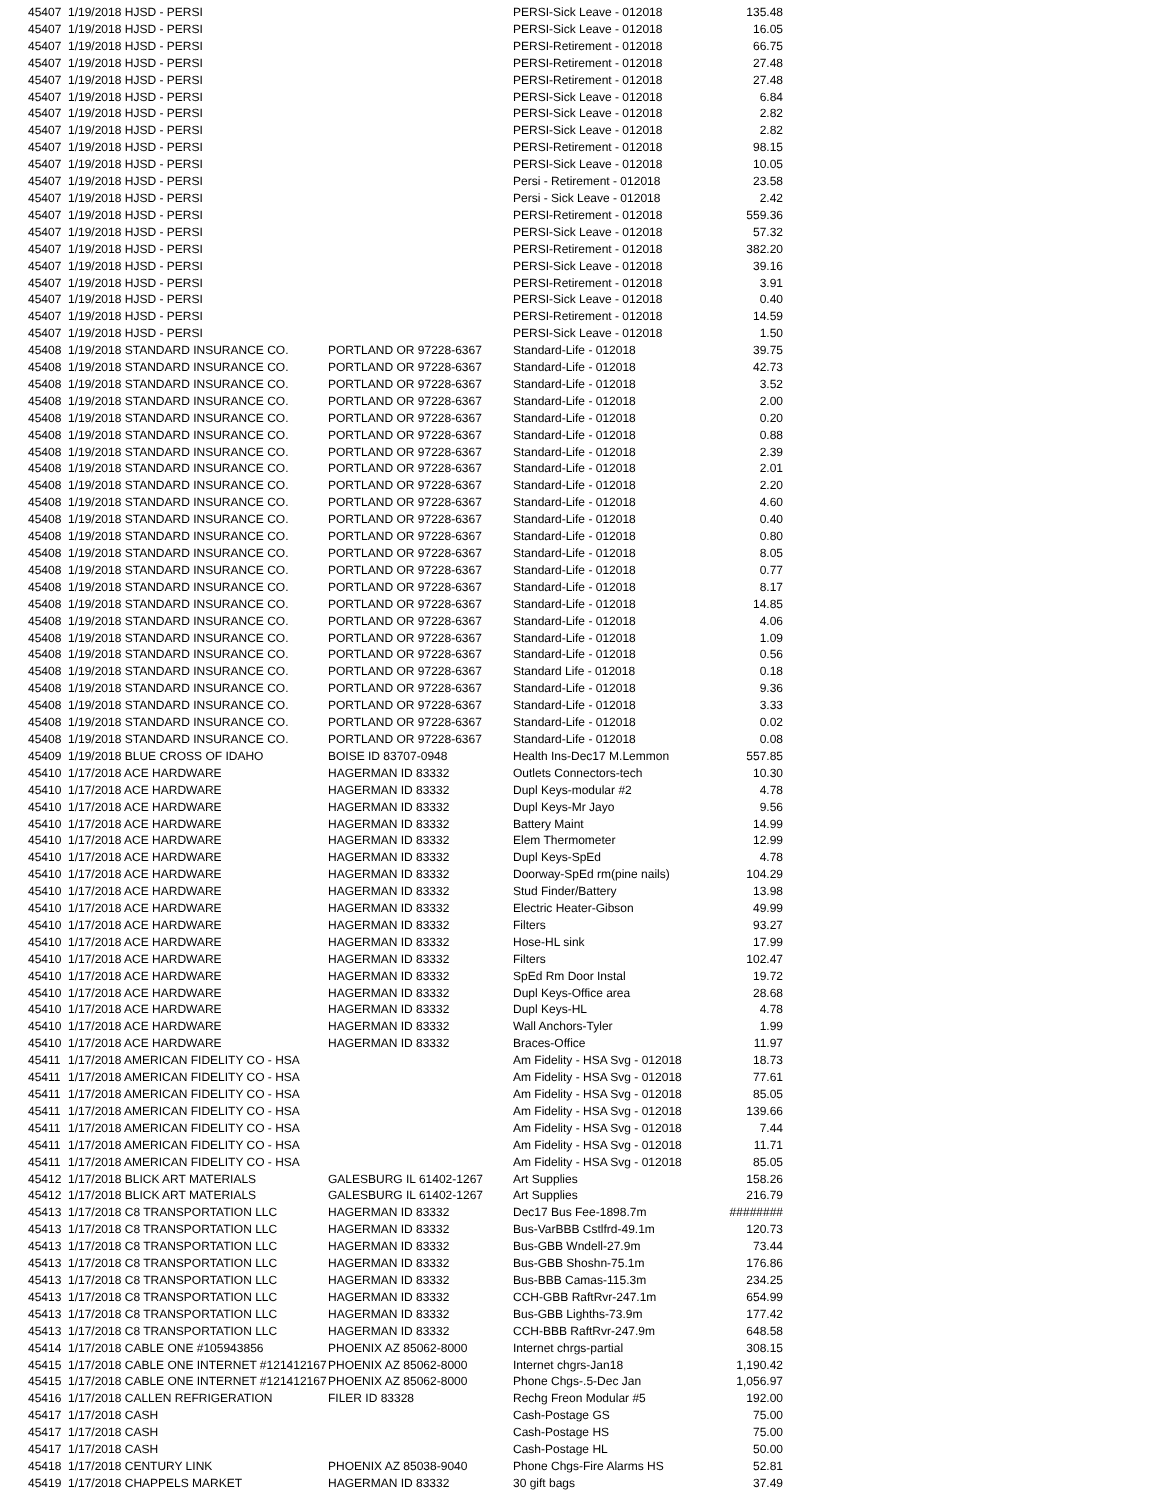| 45407 | 1/19/2018 HJSD - PERSI | | PERSI-Sick Leave - 012018 | 135.48 |
| 45407 | 1/19/2018 HJSD - PERSI | | PERSI-Sick Leave - 012018 | 16.05 |
| 45407 | 1/19/2018 HJSD - PERSI | | PERSI-Retirement - 012018 | 66.75 |
| 45407 | 1/19/2018 HJSD - PERSI | | PERSI-Retirement - 012018 | 27.48 |
| 45407 | 1/19/2018 HJSD - PERSI | | PERSI-Retirement - 012018 | 27.48 |
| 45407 | 1/19/2018 HJSD - PERSI | | PERSI-Sick Leave - 012018 | 6.84 |
| 45407 | 1/19/2018 HJSD - PERSI | | PERSI-Sick Leave - 012018 | 2.82 |
| 45407 | 1/19/2018 HJSD - PERSI | | PERSI-Sick Leave - 012018 | 2.82 |
| 45407 | 1/19/2018 HJSD - PERSI | | PERSI-Retirement - 012018 | 98.15 |
| 45407 | 1/19/2018 HJSD - PERSI | | PERSI-Sick Leave - 012018 | 10.05 |
| 45407 | 1/19/2018 HJSD - PERSI | | Persi - Retirement - 012018 | 23.58 |
| 45407 | 1/19/2018 HJSD - PERSI | | Persi - Sick Leave - 012018 | 2.42 |
| 45407 | 1/19/2018 HJSD - PERSI | | PERSI-Retirement - 012018 | 559.36 |
| 45407 | 1/19/2018 HJSD - PERSI | | PERSI-Sick Leave - 012018 | 57.32 |
| 45407 | 1/19/2018 HJSD - PERSI | | PERSI-Retirement - 012018 | 382.20 |
| 45407 | 1/19/2018 HJSD - PERSI | | PERSI-Sick Leave - 012018 | 39.16 |
| 45407 | 1/19/2018 HJSD - PERSI | | PERSI-Retirement - 012018 | 3.91 |
| 45407 | 1/19/2018 HJSD - PERSI | | PERSI-Sick Leave - 012018 | 0.40 |
| 45407 | 1/19/2018 HJSD - PERSI | | PERSI-Retirement - 012018 | 14.59 |
| 45407 | 1/19/2018 HJSD - PERSI | | PERSI-Sick Leave - 012018 | 1.50 |
| 45408 | 1/19/2018 STANDARD INSURANCE CO. | PORTLAND OR 97228-6367 | Standard-Life - 012018 | 39.75 |
| 45408 | 1/19/2018 STANDARD INSURANCE CO. | PORTLAND OR 97228-6367 | Standard-Life - 012018 | 42.73 |
| 45408 | 1/19/2018 STANDARD INSURANCE CO. | PORTLAND OR 97228-6367 | Standard-Life - 012018 | 3.52 |
| 45408 | 1/19/2018 STANDARD INSURANCE CO. | PORTLAND OR 97228-6367 | Standard-Life - 012018 | 2.00 |
| 45408 | 1/19/2018 STANDARD INSURANCE CO. | PORTLAND OR 97228-6367 | Standard-Life - 012018 | 0.20 |
| 45408 | 1/19/2018 STANDARD INSURANCE CO. | PORTLAND OR 97228-6367 | Standard-Life - 012018 | 0.88 |
| 45408 | 1/19/2018 STANDARD INSURANCE CO. | PORTLAND OR 97228-6367 | Standard-Life - 012018 | 2.39 |
| 45408 | 1/19/2018 STANDARD INSURANCE CO. | PORTLAND OR 97228-6367 | Standard-Life - 012018 | 2.01 |
| 45408 | 1/19/2018 STANDARD INSURANCE CO. | PORTLAND OR 97228-6367 | Standard-Life - 012018 | 2.20 |
| 45408 | 1/19/2018 STANDARD INSURANCE CO. | PORTLAND OR 97228-6367 | Standard-Life - 012018 | 4.60 |
| 45408 | 1/19/2018 STANDARD INSURANCE CO. | PORTLAND OR 97228-6367 | Standard-Life - 012018 | 0.40 |
| 45408 | 1/19/2018 STANDARD INSURANCE CO. | PORTLAND OR 97228-6367 | Standard-Life - 012018 | 0.80 |
| 45408 | 1/19/2018 STANDARD INSURANCE CO. | PORTLAND OR 97228-6367 | Standard-Life - 012018 | 8.05 |
| 45408 | 1/19/2018 STANDARD INSURANCE CO. | PORTLAND OR 97228-6367 | Standard-Life - 012018 | 0.77 |
| 45408 | 1/19/2018 STANDARD INSURANCE CO. | PORTLAND OR 97228-6367 | Standard-Life - 012018 | 8.17 |
| 45408 | 1/19/2018 STANDARD INSURANCE CO. | PORTLAND OR 97228-6367 | Standard-Life - 012018 | 14.85 |
| 45408 | 1/19/2018 STANDARD INSURANCE CO. | PORTLAND OR 97228-6367 | Standard-Life - 012018 | 4.06 |
| 45408 | 1/19/2018 STANDARD INSURANCE CO. | PORTLAND OR 97228-6367 | Standard-Life - 012018 | 1.09 |
| 45408 | 1/19/2018 STANDARD INSURANCE CO. | PORTLAND OR 97228-6367 | Standard-Life - 012018 | 0.56 |
| 45408 | 1/19/2018 STANDARD INSURANCE CO. | PORTLAND OR 97228-6367 | Standard Life - 012018 | 0.18 |
| 45408 | 1/19/2018 STANDARD INSURANCE CO. | PORTLAND OR 97228-6367 | Standard-Life - 012018 | 9.36 |
| 45408 | 1/19/2018 STANDARD INSURANCE CO. | PORTLAND OR 97228-6367 | Standard-Life - 012018 | 3.33 |
| 45408 | 1/19/2018 STANDARD INSURANCE CO. | PORTLAND OR 97228-6367 | Standard-Life - 012018 | 0.02 |
| 45408 | 1/19/2018 STANDARD INSURANCE CO. | PORTLAND OR 97228-6367 | Standard-Life - 012018 | 0.08 |
| 45409 | 1/19/2018 BLUE CROSS OF IDAHO | BOISE ID 83707-0948 | Health Ins-Dec17 M.Lemmon | 557.85 |
| 45410 | 1/17/2018 ACE HARDWARE | HAGERMAN ID 83332 | Outlets Connectors-tech | 10.30 |
| 45410 | 1/17/2018 ACE HARDWARE | HAGERMAN ID 83332 | Dupl Keys-modular #2 | 4.78 |
| 45410 | 1/17/2018 ACE HARDWARE | HAGERMAN ID 83332 | Dupl Keys-Mr Jayo | 9.56 |
| 45410 | 1/17/2018 ACE HARDWARE | HAGERMAN ID 83332 | Battery Maint | 14.99 |
| 45410 | 1/17/2018 ACE HARDWARE | HAGERMAN ID 83332 | Elem Thermometer | 12.99 |
| 45410 | 1/17/2018 ACE HARDWARE | HAGERMAN ID 83332 | Dupl Keys-SpEd | 4.78 |
| 45410 | 1/17/2018 ACE HARDWARE | HAGERMAN ID 83332 | Doorway-SpEd rm(pine nails) | 104.29 |
| 45410 | 1/17/2018 ACE HARDWARE | HAGERMAN ID 83332 | Stud Finder/Battery | 13.98 |
| 45410 | 1/17/2018 ACE HARDWARE | HAGERMAN ID 83332 | Electric Heater-Gibson | 49.99 |
| 45410 | 1/17/2018 ACE HARDWARE | HAGERMAN ID 83332 | Filters | 93.27 |
| 45410 | 1/17/2018 ACE HARDWARE | HAGERMAN ID 83332 | Hose-HL sink | 17.99 |
| 45410 | 1/17/2018 ACE HARDWARE | HAGERMAN ID 83332 | Filters | 102.47 |
| 45410 | 1/17/2018 ACE HARDWARE | HAGERMAN ID 83332 | SpEd Rm Door Instal | 19.72 |
| 45410 | 1/17/2018 ACE HARDWARE | HAGERMAN ID 83332 | Dupl Keys-Office area | 28.68 |
| 45410 | 1/17/2018 ACE HARDWARE | HAGERMAN ID 83332 | Dupl Keys-HL | 4.78 |
| 45410 | 1/17/2018 ACE HARDWARE | HAGERMAN ID 83332 | Wall Anchors-Tyler | 1.99 |
| 45410 | 1/17/2018 ACE HARDWARE | HAGERMAN ID 83332 | Braces-Office | 11.97 |
| 45411 | 1/17/2018 AMERICAN FIDELITY CO - HSA | | Am Fidelity - HSA Svg - 012018 | 18.73 |
| 45411 | 1/17/2018 AMERICAN FIDELITY CO - HSA | | Am Fidelity - HSA Svg - 012018 | 77.61 |
| 45411 | 1/17/2018 AMERICAN FIDELITY CO - HSA | | Am Fidelity - HSA Svg - 012018 | 85.05 |
| 45411 | 1/17/2018 AMERICAN FIDELITY CO - HSA | | Am Fidelity - HSA Svg - 012018 | 139.66 |
| 45411 | 1/17/2018 AMERICAN FIDELITY CO - HSA | | Am Fidelity - HSA Svg - 012018 | 7.44 |
| 45411 | 1/17/2018 AMERICAN FIDELITY CO - HSA | | Am Fidelity - HSA Svg - 012018 | 11.71 |
| 45411 | 1/17/2018 AMERICAN FIDELITY CO - HSA | | Am Fidelity - HSA Svg - 012018 | 85.05 |
| 45412 | 1/17/2018 BLICK ART MATERIALS | GALESBURG IL 61402-1267 | Art Supplies | 158.26 |
| 45412 | 1/17/2018 BLICK ART MATERIALS | GALESBURG IL 61402-1267 | Art Supplies | 216.79 |
| 45413 | 1/17/2018 C8 TRANSPORTATION LLC | HAGERMAN ID 83332 | Dec17 Bus Fee-1898.7m | ######## |
| 45413 | 1/17/2018 C8 TRANSPORTATION LLC | HAGERMAN ID 83332 | Bus-VarBBB Cstlfrd-49.1m | 120.73 |
| 45413 | 1/17/2018 C8 TRANSPORTATION LLC | HAGERMAN ID 83332 | Bus-GBB Wndell-27.9m | 73.44 |
| 45413 | 1/17/2018 C8 TRANSPORTATION LLC | HAGERMAN ID 83332 | Bus-GBB Shoshn-75.1m | 176.86 |
| 45413 | 1/17/2018 C8 TRANSPORTATION LLC | HAGERMAN ID 83332 | Bus-BBB Camas-115.3m | 234.25 |
| 45413 | 1/17/2018 C8 TRANSPORTATION LLC | HAGERMAN ID 83332 | CCH-GBB RaftRvr-247.1m | 654.99 |
| 45413 | 1/17/2018 C8 TRANSPORTATION LLC | HAGERMAN ID 83332 | Bus-GBB Lighths-73.9m | 177.42 |
| 45413 | 1/17/2018 C8 TRANSPORTATION LLC | HAGERMAN ID 83332 | CCH-BBB RaftRvr-247.9m | 648.58 |
| 45414 | 1/17/2018 CABLE ONE #105943856 | PHOENIX AZ 85062-8000 | Internet chrgs-partial | 308.15 |
| 45415 | 1/17/2018 CABLE ONE INTERNET #121412167 | PHOENIX AZ 85062-8000 | Internet chgrs-Jan18 | 1,190.42 |
| 45415 | 1/17/2018 CABLE ONE INTERNET #121412167 | PHOENIX AZ 85062-8000 | Phone Chgs-.5-Dec Jan | 1,056.97 |
| 45416 | 1/17/2018 CALLEN REFRIGERATION | FILER ID 83328 | Rechg Freon Modular #5 | 192.00 |
| 45417 | 1/17/2018 CASH | | Cash-Postage GS | 75.00 |
| 45417 | 1/17/2018 CASH | | Cash-Postage HS | 75.00 |
| 45417 | 1/17/2018 CASH | | Cash-Postage HL | 50.00 |
| 45418 | 1/17/2018 CENTURY LINK | PHOENIX AZ 85038-9040 | Phone Chgs-Fire Alarms HS | 52.81 |
| 45419 | 1/17/2018 CHAPPELS MARKET | HAGERMAN ID 83332 | 30 gift bags | 37.49 |